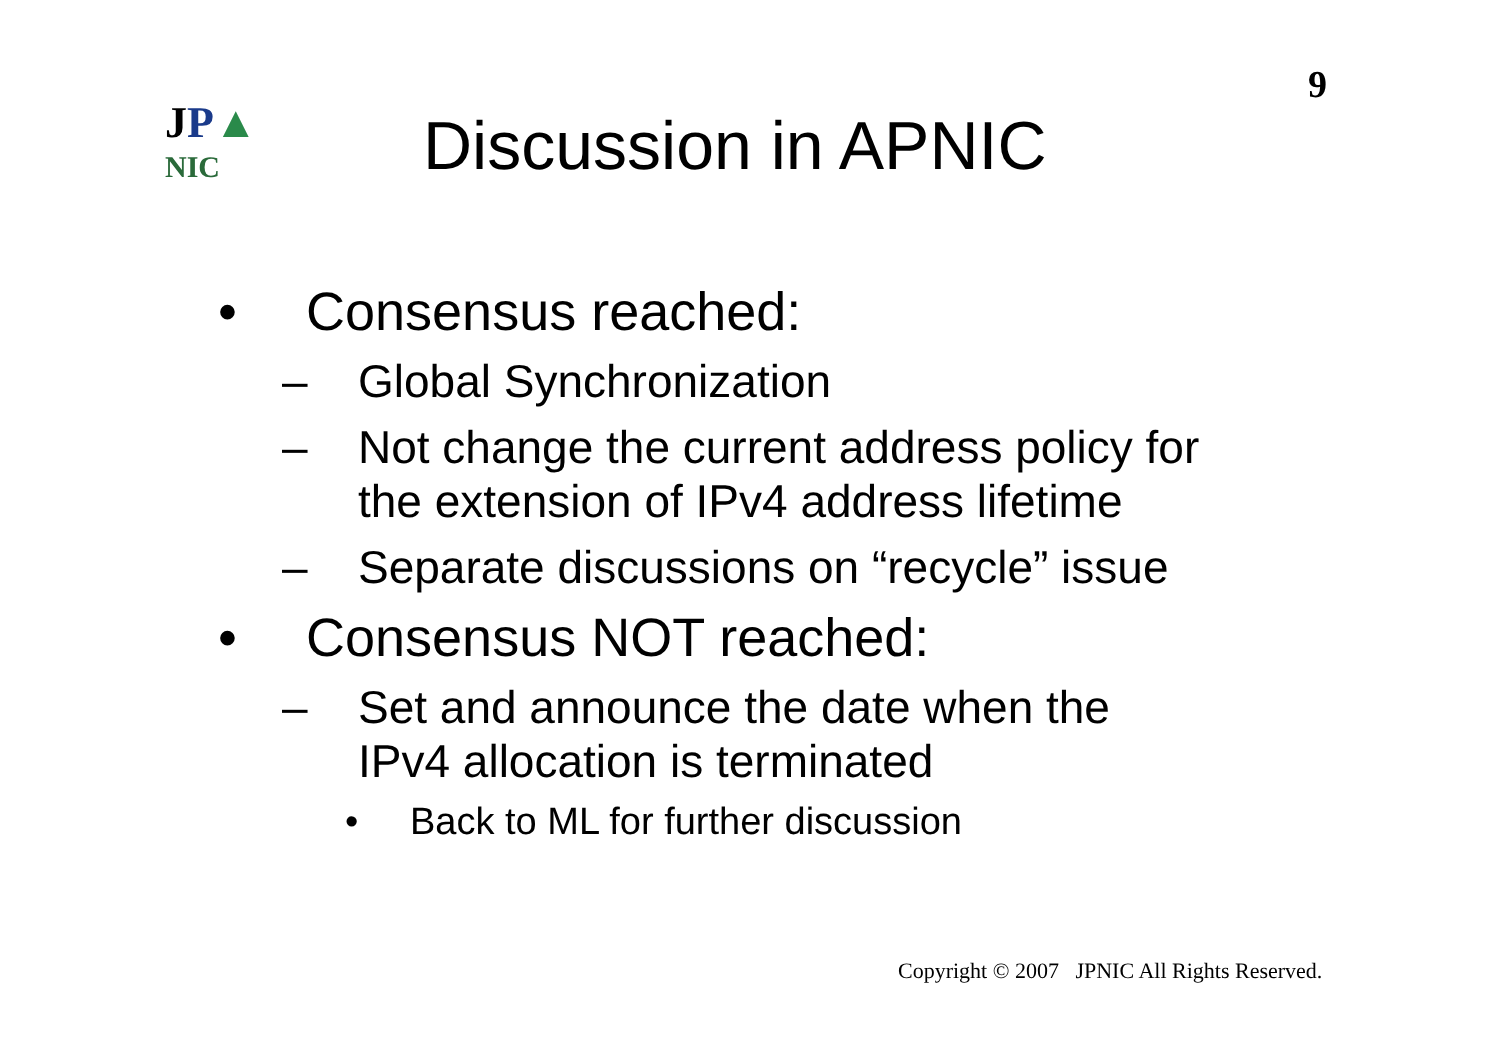9
JP▲
NIC
Discussion in APNIC
• Consensus reached:
– Global Synchronization
– Not change the current address policy for
the extension of IPv4 address lifetime
– Separate discussions on “recycle” issue
• Consensus NOT reached:
– Set and announce the date when the
IPv4 allocation is terminated
• Back to ML for further discussion
Copyright © 2007 JPNIC All Rights Reserved.